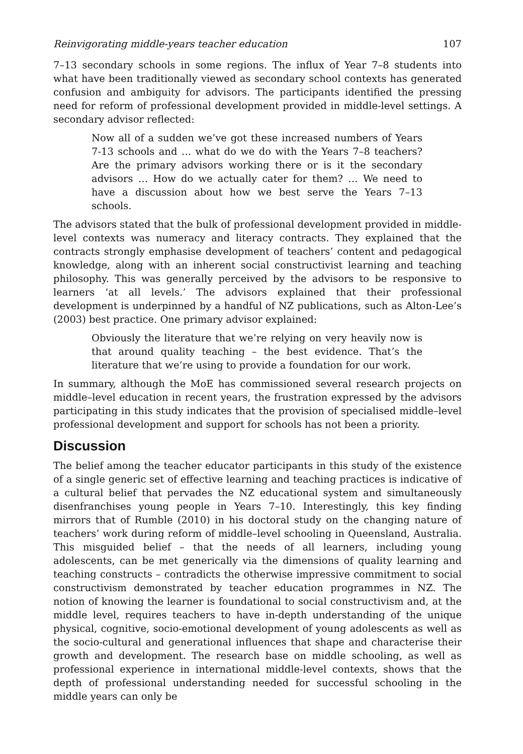Reinvigorating middle-years teacher education 107
7–13 secondary schools in some regions. The influx of Year 7–8 students into what have been traditionally viewed as secondary school contexts has generated confusion and ambiguity for advisors. The participants identified the pressing need for reform of professional development provided in middle-level settings. A secondary advisor reflected:
Now all of a sudden we’ve got these increased numbers of Years 7-13 schools and … what do we do with the Years 7–8 teachers? Are the primary advisors working there or is it the secondary advisors … How do we actually cater for them? … We need to have a discussion about how we best serve the Years 7–13 schools.
The advisors stated that the bulk of professional development provided in middle-level contexts was numeracy and literacy contracts. They explained that the contracts strongly emphasise development of teachers’ content and pedagogical knowledge, along with an inherent social constructivist learning and teaching philosophy. This was generally perceived by the advisors to be responsive to learners ‘at all levels.’ The advisors explained that their professional development is underpinned by a handful of NZ publications, such as Alton-Lee’s (2003) best practice. One primary advisor explained:
Obviously the literature that we’re relying on very heavily now is that around quality teaching – the best evidence. That’s the literature that we’re using to provide a foundation for our work.
In summary, although the MoE has commissioned several research projects on middle–level education in recent years, the frustration expressed by the advisors participating in this study indicates that the provision of specialised middle–level professional development and support for schools has not been a priority.
Discussion
The belief among the teacher educator participants in this study of the existence of a single generic set of effective learning and teaching practices is indicative of a cultural belief that pervades the NZ educational system and simultaneously disenfranchises young people in Years 7–10. Interestingly, this key finding mirrors that of Rumble (2010) in his doctoral study on the changing nature of teachers’ work during reform of middle–level schooling in Queensland, Australia. This misguided belief – that the needs of all learners, including young adolescents, can be met generically via the dimensions of quality learning and teaching constructs – contradicts the otherwise impressive commitment to social constructivism demonstrated by teacher education programmes in NZ. The notion of knowing the learner is foundational to social constructivism and, at the middle level, requires teachers to have in-depth understanding of the unique physical, cognitive, socio-emotional development of young adolescents as well as the socio-cultural and generational influences that shape and characterise their growth and development. The research base on middle schooling, as well as professional experience in international middle-level contexts, shows that the depth of professional understanding needed for successful schooling in the middle years can only be